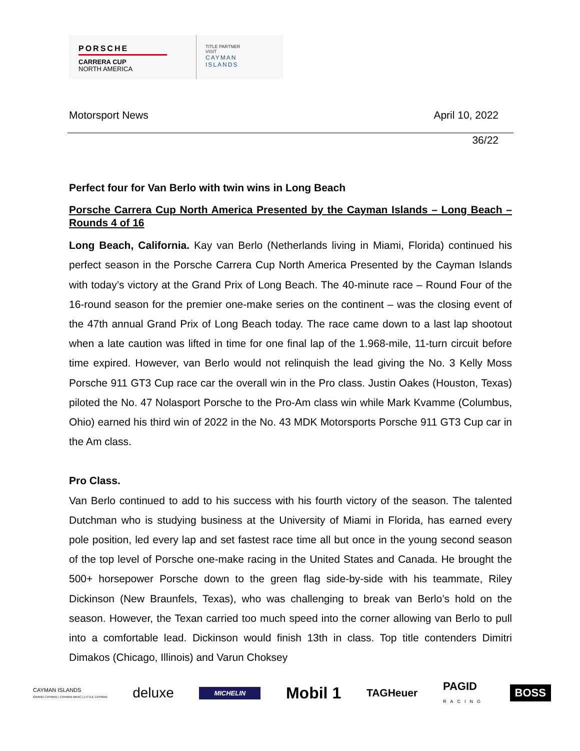PORSCHE
CARRERA CUP
NORTH AMERICA
TITLE PARTNER
VISIT
CAYMAN
ISLANDS
Motorsport News April 10, 2022
36/22
Perfect four for Van Berlo with twin wins in Long Beach
Porsche Carrera Cup North America Presented by the Cayman Islands – Long Beach – Rounds 4 of 16
Long Beach, California. Kay van Berlo (Netherlands living in Miami, Florida) continued his perfect season in the Porsche Carrera Cup North America Presented by the Cayman Islands with today’s victory at the Grand Prix of Long Beach. The 40-minute race – Round Four of the 16-round season for the premier one-make series on the continent – was the closing event of the 47th annual Grand Prix of Long Beach today. The race came down to a last lap shootout when a late caution was lifted in time for one final lap of the 1.968-mile, 11-turn circuit before time expired. However, van Berlo would not relinquish the lead giving the No. 3 Kelly Moss Porsche 911 GT3 Cup race car the overall win in the Pro class. Justin Oakes (Houston, Texas) piloted the No. 47 Nolasport Porsche to the Pro-Am class win while Mark Kvamme (Columbus, Ohio) earned his third win of 2022 in the No. 43 MDK Motorsports Porsche 911 GT3 Cup car in the Am class.
Pro Class.
Van Berlo continued to add to his success with his fourth victory of the season. The talented Dutchman who is studying business at the University of Miami in Florida, has earned every pole position, led every lap and set fastest race time all but once in the young second season of the top level of Porsche one-make racing in the United States and Canada. He brought the 500+ horsepower Porsche down to the green flag side-by-side with his teammate, Riley Dickinson (New Braunfels, Texas), who was challenging to break van Berlo’s hold on the season. However, the Texan carried too much speed into the corner allowing van Berlo to pull into a comfortable lead. Dickinson would finish 13th in class. Top title contenders Dimitri Dimakos (Chicago, Illinois) and Varun Choksey
CAYMAN ISLANDS
GRAND CAYMAN | CAYMAN BRAC | LITTLE CAYMAN deluxe MICHELIN Mobil 1 TAGHeuer PAGID
RACING BOSS